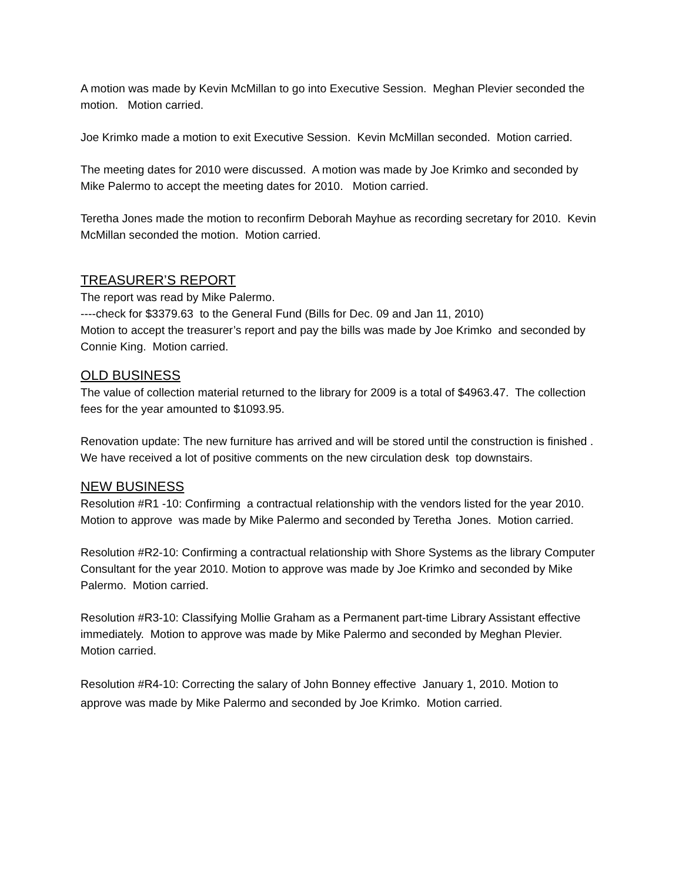A motion was made by Kevin McMillan to go into Executive Session. Meghan Plevier seconded the motion. Motion carried.
Joe Krimko made a motion to exit Executive Session. Kevin McMillan seconded. Motion carried.
The meeting dates for 2010 were discussed. A motion was made by Joe Krimko and seconded by Mike Palermo to accept the meeting dates for 2010. Motion carried.
Teretha Jones made the motion to reconfirm Deborah Mayhue as recording secretary for 2010. Kevin McMillan seconded the motion. Motion carried.
TREASURER’S REPORT
The report was read by Mike Palermo.
----check for $3379.63 to the General Fund (Bills for Dec. 09 and Jan 11, 2010)
Motion to accept the treasurer’s report and pay the bills was made by Joe Krimko and seconded by Connie King. Motion carried.
OLD BUSINESS
The value of collection material returned to the library for 2009 is a total of $4963.47. The collection fees for the year amounted to $1093.95.
Renovation update: The new furniture has arrived and will be stored until the construction is finished . We have received a lot of positive comments on the new circulation desk top downstairs.
NEW BUSINESS
Resolution #R1 -10: Confirming a contractual relationship with the vendors listed for the year 2010.
Motion to approve was made by Mike Palermo and seconded by Teretha Jones. Motion carried.
Resolution #R2-10: Confirming a contractual relationship with Shore Systems as the library Computer Consultant for the year 2010. Motion to approve was made by Joe Krimko and seconded by Mike Palermo. Motion carried.
Resolution #R3-10: Classifying Mollie Graham as a Permanent part-time Library Assistant effective immediately. Motion to approve was made by Mike Palermo and seconded by Meghan Plevier. Motion carried.
Resolution #R4-10: Correcting the salary of John Bonney effective January 1, 2010. Motion to approve was made by Mike Palermo and seconded by Joe Krimko. Motion carried.